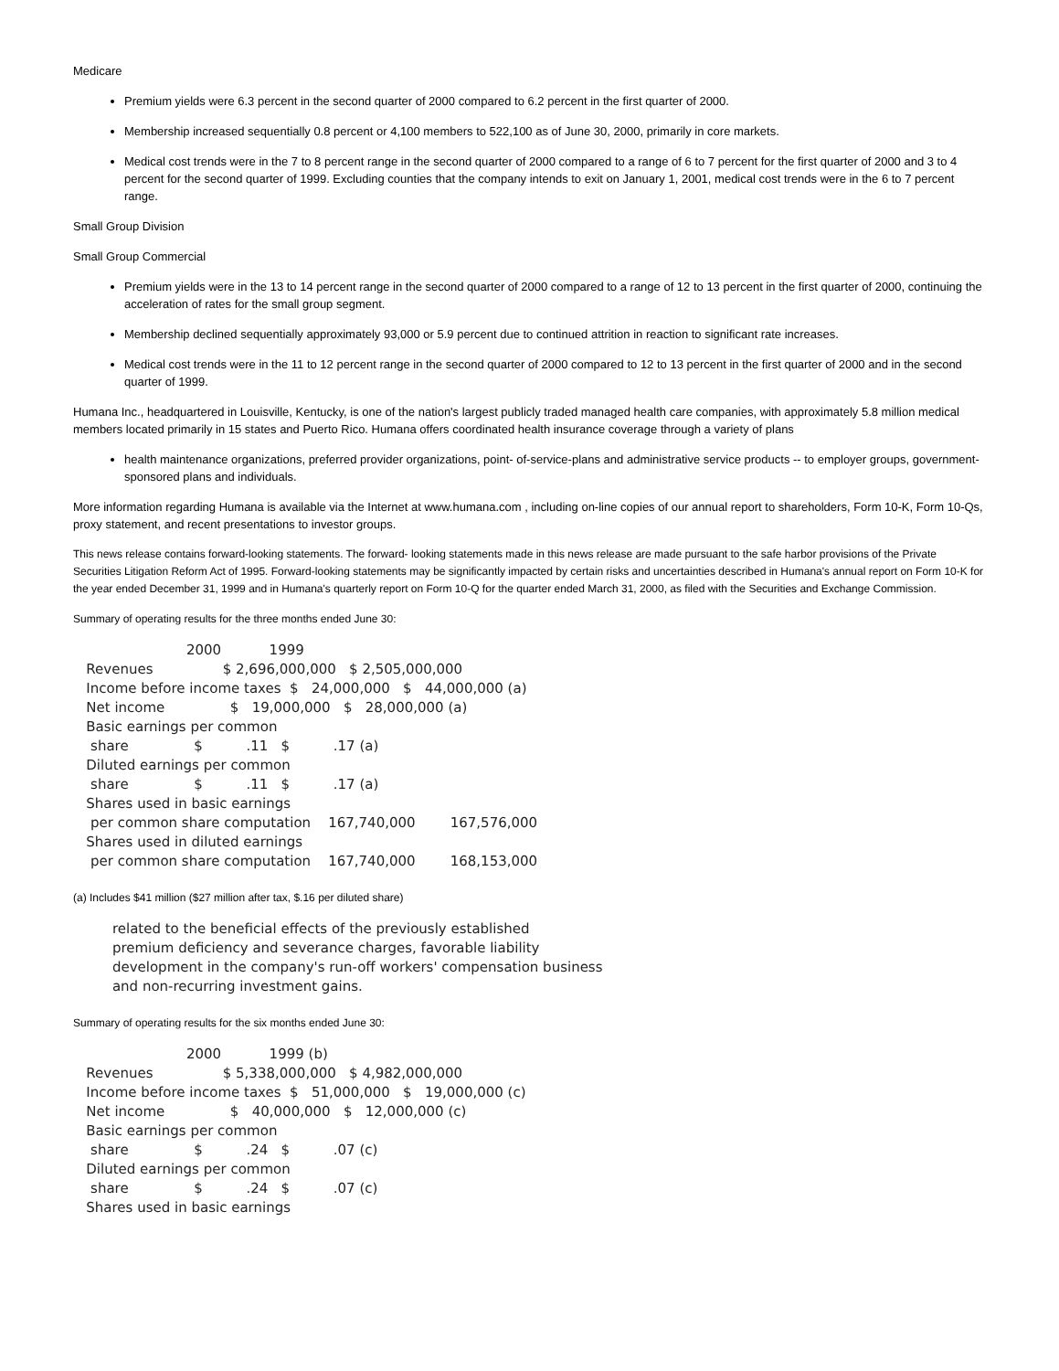Medicare
Premium yields were 6.3 percent in the second quarter of 2000 compared to 6.2 percent in the first quarter of 2000.
Membership increased sequentially 0.8 percent or 4,100 members to 522,100 as of June 30, 2000, primarily in core markets.
Medical cost trends were in the 7 to 8 percent range in the second quarter of 2000 compared to a range of 6 to 7 percent for the first quarter of 2000 and 3 to 4 percent for the second quarter of 1999. Excluding counties that the company intends to exit on January 1, 2001, medical cost trends were in the 6 to 7 percent range.
Small Group Division
Small Group Commercial
Premium yields were in the 13 to 14 percent range in the second quarter of 2000 compared to a range of 12 to 13 percent in the first quarter of 2000, continuing the acceleration of rates for the small group segment.
Membership declined sequentially approximately 93,000 or 5.9 percent due to continued attrition in reaction to significant rate increases.
Medical cost trends were in the 11 to 12 percent range in the second quarter of 2000 compared to 12 to 13 percent in the first quarter of 2000 and in the second quarter of 1999.
Humana Inc., headquartered in Louisville, Kentucky, is one of the nation's largest publicly traded managed health care companies, with approximately 5.8 million medical members located primarily in 15 states and Puerto Rico. Humana offers coordinated health insurance coverage through a variety of plans
health maintenance organizations, preferred provider organizations, point- of-service-plans and administrative service products -- to employer groups, government-sponsored plans and individuals.
More information regarding Humana is available via the Internet at www.humana.com , including on-line copies of our annual report to shareholders, Form 10-K, Form 10-Qs, proxy statement, and recent presentations to investor groups.
This news release contains forward-looking statements. The forward- looking statements made in this news release are made pursuant to the safe harbor provisions of the Private Securities Litigation Reform Act of 1995. Forward-looking statements may be significantly impacted by certain risks and uncertainties described in Humana's annual report on Form 10-K for the year ended December 31, 1999 and in Humana's quarterly report on Form 10-Q for the quarter ended March 31, 2000, as filed with the Securities and Exchange Commission.
Summary of operating results for the three months ended June 30:
                          2000           1999
   Revenues                $ 2,696,000,000   $ 2,505,000,000
   Income before income taxes  $   24,000,000   $   44,000,000 (a)
   Net income               $   19,000,000   $   28,000,000 (a)
   Basic earnings per common
    share               $          .11   $          .17 (a)
   Diluted earnings per common
    share               $          .11   $          .17 (a)
   Shares used in basic earnings
    per common share computation    167,740,000        167,576,000
   Shares used in diluted earnings
    per common share computation    167,740,000        168,153,000
(a) Includes $41 million ($27 million after tax, $.16 per diluted share)
         related to the beneficial effects of the previously established
         premium deficiency and severance charges, favorable liability
         development in the company's run-off workers' compensation business
         and non-recurring investment gains.
Summary of operating results for the six months ended June 30:
                          2000           1999 (b)
   Revenues                $ 5,338,000,000   $ 4,982,000,000
   Income before income taxes  $   51,000,000   $   19,000,000 (c)
   Net income               $   40,000,000   $   12,000,000 (c)
   Basic earnings per common
    share               $          .24   $          .07 (c)
   Diluted earnings per common
    share               $          .24   $          .07 (c)
   Shares used in basic earnings